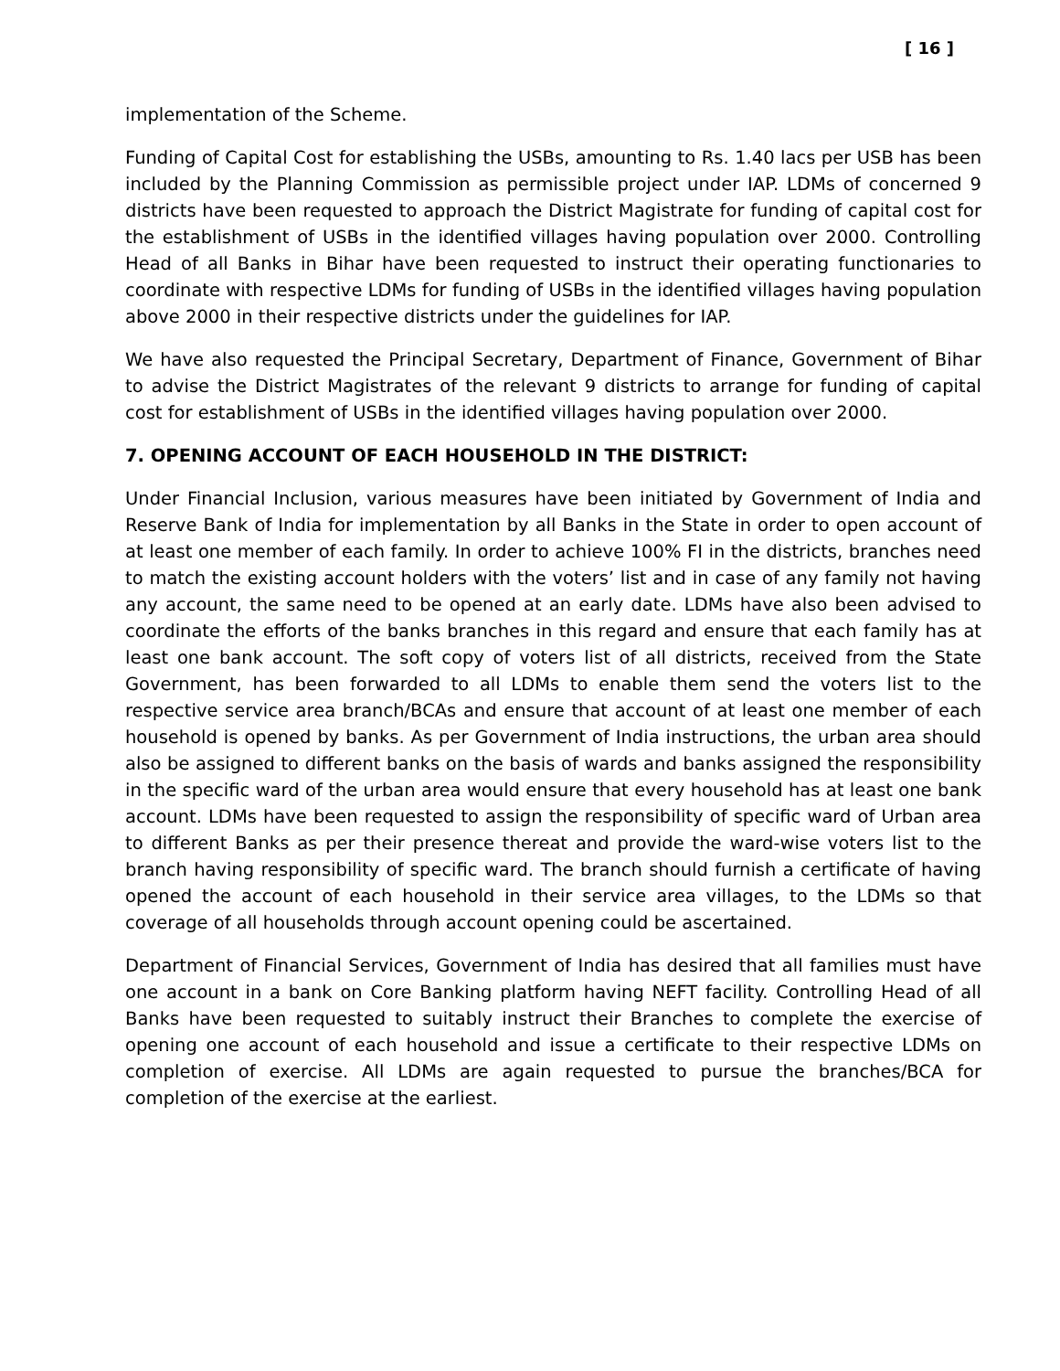[ 16 ]
implementation of the Scheme.
Funding of Capital Cost for establishing the USBs, amounting to Rs. 1.40 lacs per USB has been included by the Planning Commission as permissible project under IAP. LDMs of concerned 9 districts have been requested to approach the District Magistrate for funding of capital cost for the establishment of USBs in the identified villages having population over 2000. Controlling Head of all Banks in Bihar have been requested to instruct their operating functionaries to coordinate with respective LDMs for funding of USBs in the identified villages having population above 2000 in their respective districts under the guidelines for IAP.
We have also requested the Principal Secretary, Department of Finance, Government of Bihar to advise the District Magistrates of the relevant 9 districts to arrange for funding of capital cost for establishment of USBs in the identified villages having population over 2000.
7. OPENING ACCOUNT OF EACH HOUSEHOLD IN THE DISTRICT:
Under Financial Inclusion, various measures have been initiated by Government of India and Reserve Bank of India for implementation by all Banks in the State in order to open account of at least one member of each family. In order to achieve 100% FI in the districts, branches need to match the existing account holders with the voters’ list and in case of any family not having any account, the same need to be opened at an early date. LDMs have also been advised to coordinate the efforts of the banks branches in this regard and ensure that each family has at least one bank account. The soft copy of voters list of all districts, received from the State Government, has been forwarded to all LDMs to enable them send the voters list to the respective service area branch/BCAs and ensure that account of at least one member of each household is opened by banks. As per Government of India instructions, the urban area should also be assigned to different banks on the basis of wards and banks assigned the responsibility in the specific ward of the urban area would ensure that every household has at least one bank account. LDMs have been requested to assign the responsibility of specific ward of Urban area to different Banks as per their presence thereat and provide the ward-wise voters list to the branch having responsibility of specific ward. The branch should furnish a certificate of having opened the account of each household in their service area villages, to the LDMs so that coverage of all households through account opening could be ascertained.
Department of Financial Services, Government of India has desired that all families must have one account in a bank on Core Banking platform having NEFT facility. Controlling Head of all Banks have been requested to suitably instruct their Branches to complete the exercise of opening one account of each household and issue a certificate to their respective LDMs on completion of exercise. All LDMs are again requested to pursue the branches/BCA for completion of the exercise at the earliest.